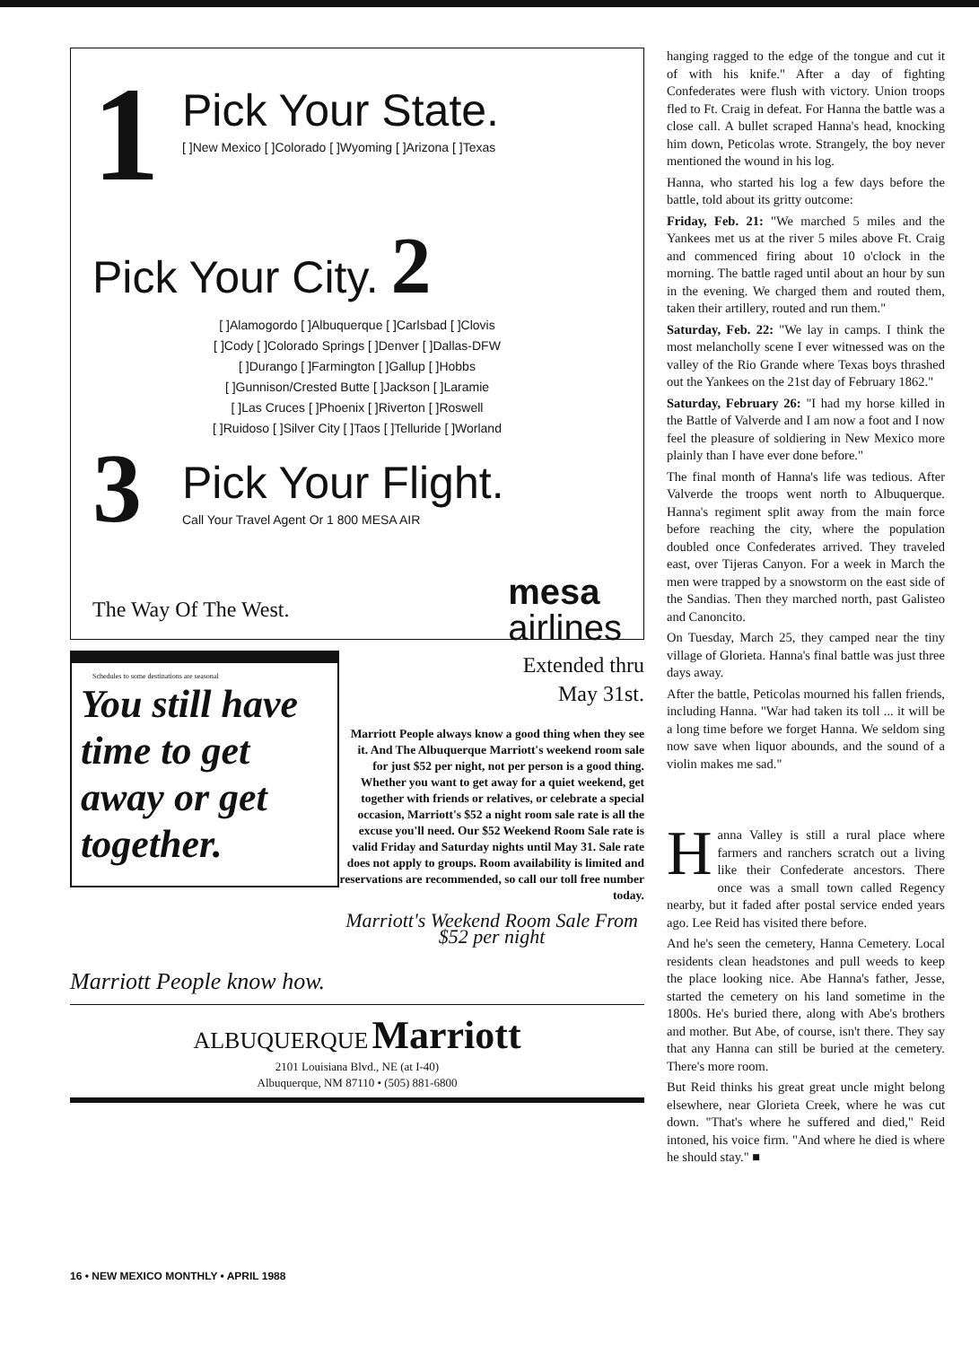1
Pick Your State.
[ ]New Mexico [ ]Colorado [ ]Wyoming [ ]Arizona [ ]Texas
Pick Your City. 2
[ ]Alamogordo [ ]Albuquerque [ ]Carlsbad [ ]Clovis
[ ]Cody [ ]Colorado Springs [ ]Denver [ ]Dallas-DFW
[ ]Durango [ ]Farmington [ ]Gallup [ ]Hobbs
[ ]Gunnison/Crested Butte [ ]Jackson [ ]Laramie
[ ]Las Cruces [ ]Phoenix [ ]Riverton [ ]Roswell
[ ]Ruidoso [ ]Silver City [ ]Taos [ ]Telluride [ ]Worland
3
Pick Your Flight.
Call Your Travel Agent Or 1 800 MESA AIR
The Way Of The West. mesa
airlines
Schedules to some destinations are seasonal
You still have time to get away or get together.
Marriott People know how.
Extended thru
May 31st.
Marriott People always know a good thing when they see it. And The Albuquerque Marriott's weekend room sale for just $52 per night, not per person is a good thing. Whether you want to get away for a quiet weekend, get together with friends or relatives, or celebrate a special occasion, Marriott's $52 a night room sale rate is all the excuse you'll need. Our $52 Weekend Room Sale rate is valid Friday and Saturday nights until May 31. Sale rate does not apply to groups. Room availability is limited and reservations are recommended, so call our toll free number today.
Marriott's Weekend Room Sale From $52 per night
ALBUQUERQUE Marriott
2101 Louisiana Blvd., NE (at I-40)
Albuquerque, NM 87110 • (505) 881-6800
hanging ragged to the edge of the tongue and cut it of with his knife." After a day of fighting Confederates were flush with victory. Union troops fled to Ft. Craig in defeat. For Hanna the battle was a close call. A bullet scraped Hanna's head, knocking him down, Peticolas wrote. Strangely, the boy never mentioned the wound in his log.
Hanna, who started his log a few days before the battle, told about its gritty outcome:
Friday, Feb. 21: "We marched 5 miles and the Yankees met us at the river 5 miles above Ft. Craig and commenced firing about 10 o'clock in the morning. The battle raged until about an hour by sun in the evening. We charged them and routed them, taken their artillery, routed and run them."
Saturday, Feb. 22: "We lay in camps. I think the most melancholly scene I ever witnessed was on the valley of the Rio Grande where Texas boys thrashed out the Yankees on the 21st day of February 1862."
Saturday, February 26: "I had my horse killed in the Battle of Valverde and I am now a foot and I now feel the pleasure of soldiering in New Mexico more plainly than I have ever done before."
The final month of Hanna's life was tedious. After Valverde the troops went north to Albuquerque. Hanna's regiment split away from the main force before reaching the city, where the population doubled once Confederates arrived. They traveled east, over Tijeras Canyon. For a week in March the men were trapped by a snowstorm on the east side of the Sandias. Then they marched north, past Galisteo and Canoncito.
On Tuesday, March 25, they camped near the tiny village of Glorieta. Hanna's final battle was just three days away.
After the battle, Peticolas mourned his fallen friends, including Hanna. "War had taken its toll ... it will be a long time before we forget Hanna. We seldom sing now save when liquor abounds, and the sound of a violin makes me sad."
Hanna Valley is still a rural place where farmers and ranchers scratch out a living like their Confederate ancestors. There once was a small town called Regency nearby, but it faded after postal service ended years ago. Lee Reid has visited there before.
And he's seen the cemetery, Hanna Cemetery. Local residents clean headstones and pull weeds to keep the place looking nice. Abe Hanna's father, Jesse, started the cemetery on his land sometime in the 1800s. He's buried there, along with Abe's brothers and mother. But Abe, of course, isn't there. They say that any Hanna can still be buried at the cemetery. There's more room.
But Reid thinks his great great uncle might belong elsewhere, near Glorieta Creek, where he was cut down. "That's where he suffered and died," Reid intoned, his voice firm. "And where he died is where he should stay." ■
16 • NEW MEXICO MONTHLY • APRIL 1988